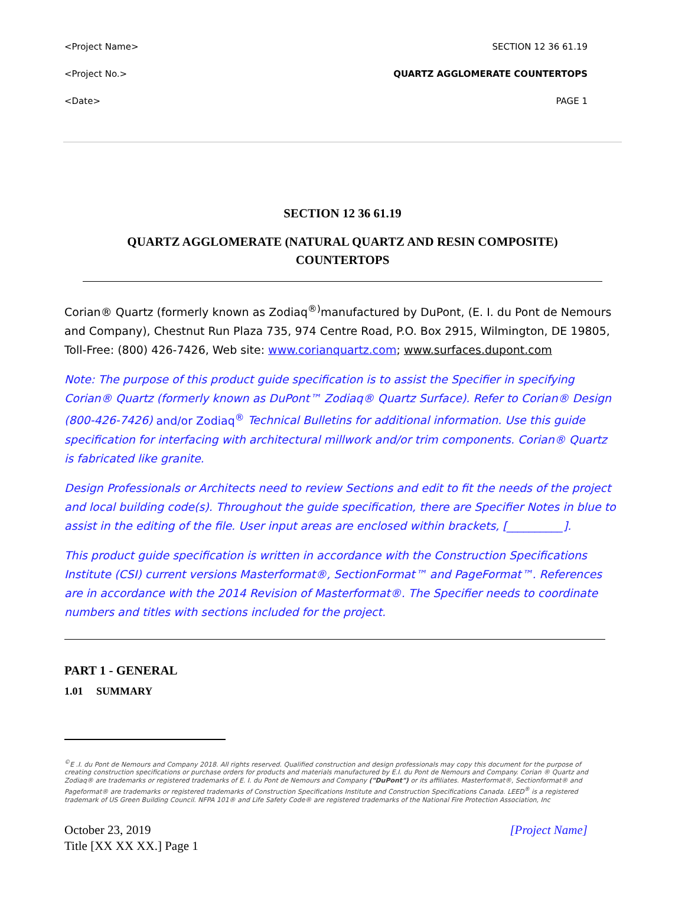<Project Name> SECTION 12 36 61.19
<Project No.> QUARTZ AGGLOMERATE COUNTERTOPS
<Date> PAGE 1
SECTION 12 36 61.19
QUARTZ AGGLOMERATE (NATURAL QUARTZ AND RESIN COMPOSITE) COUNTERTOPS
Corian® Quartz (formerly known as Zodiaq<sup>®)</sup>manufactured by DuPont, (E. I. du Pont de Nemours and Company), Chestnut Run Plaza 735, 974 Centre Road, P.O. Box 2915, Wilmington, DE 19805, Toll-Free: (800) 426-7426, Web site: www.corianquartz.com; www.surfaces.dupont.com
Note: The purpose of this product guide specification is to assist the Specifier in specifying Corian® Quartz (formerly known as DuPont™ Zodiaq® Quartz Surface). Refer to Corian® Design (800-426-7426) and/or Zodiaq<sup>®</sup> Technical Bulletins for additional information. Use this guide specification for interfacing with architectural millwork and/or trim components. Corian® Quartz is fabricated like granite.
Design Professionals or Architects need to review Sections and edit to fit the needs of the project and local building code(s). Throughout the guide specification, there are Specifier Notes in blue to assist in the editing of the file. User input areas are enclosed within brackets, [__________].
This product guide specification is written in accordance with the Construction Specifications Institute (CSI) current versions Masterformat®, SectionFormat™ and PageFormat™. References are in accordance with the 2014 Revision of Masterformat®. The Specifier needs to coordinate numbers and titles with sections included for the project.
PART 1 - GENERAL
1.01 SUMMARY
<sup>©</sup>E .I. du Pont de Nemours and Company 2018. All rights reserved. Qualified construction and design professionals may copy this document for the purpose of creating construction specifications or purchase orders for products and materials manufactured by E.I. du Pont de Nemours and Company. Corian ® Quartz and Zodiaq® are trademarks or registered trademarks of E. I. du Pont de Nemours and Company ("DuPont") or its affiliates. Masterformat®, Sectionformat® and Pageformat® are trademarks or registered trademarks of Construction Specifications Institute and Construction Specifications Canada. LEED<sup>®</sup> is a registered trademark of US Green Building Council. NFPA 101® and Life Safety Code® are registered trademarks of the National Fire Protection Association, Inc
October 23, 2019
Title [XX XX XX.] Page 1 [Project Name]